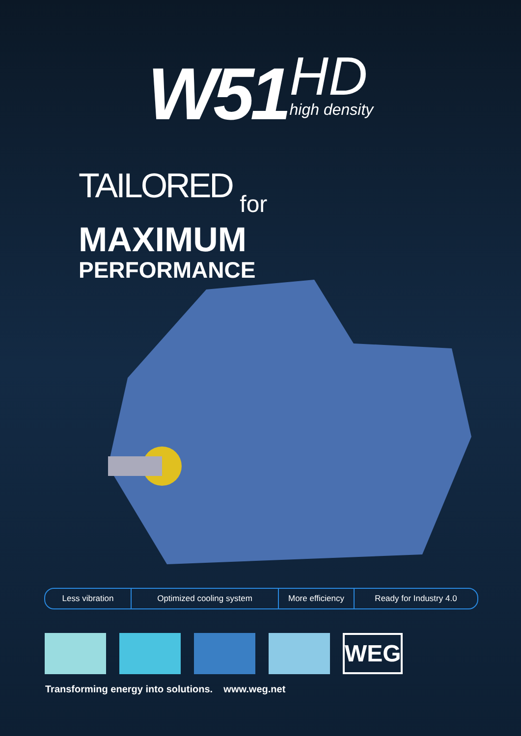W51 HD high density
TAILORED for
MAXIMUM
PERFORMANCE
Less vibration Optimized cooling system More efficiency
Ready for Industry 4.0
WEG
Transforming energy into solutions. www.weg.net